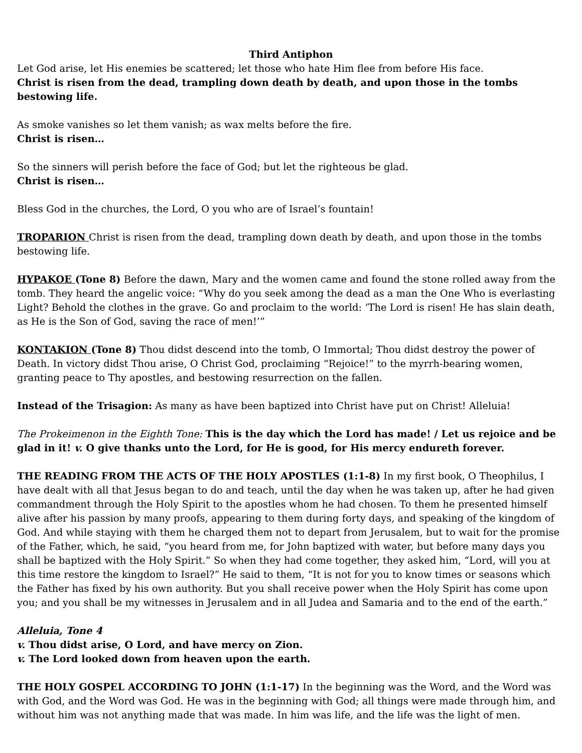Third Antiphon
Let God arise, let His enemies be scattered; let those who hate Him flee from before His face.
Christ is risen from the dead, trampling down death by death, and upon those in the tombs bestowing life.
As smoke vanishes so let them vanish; as wax melts before the fire.
Christ is risen…
So the sinners will perish before the face of God; but let the righteous be glad.
Christ is risen…
Bless God in the churches, the Lord, O you who are of Israel’s fountain!
TROPARION Christ is risen from the dead, trampling down death by death, and upon those in the tombs bestowing life.
HYPAKOE (Tone 8) Before the dawn, Mary and the women came and found the stone rolled away from the tomb. They heard the angelic voice: “Why do you seek among the dead as a man the One Who is everlasting Light? Behold the clothes in the grave. Go and proclaim to the world: ‘The Lord is risen! He has slain death, as He is the Son of God, saving the race of men!’”
KONTAKION (Tone 8) Thou didst descend into the tomb, O Immortal; Thou didst destroy the power of Death. In victory didst Thou arise, O Christ God, proclaiming “Rejoice!” to the myrrh-bearing women, granting peace to Thy apostles, and bestowing resurrection on the fallen.
Instead of the Trisagion: As many as have been baptized into Christ have put on Christ! Alleluia!
The Prokeimenon in the Eighth Tone: This is the day which the Lord has made! / Let us rejoice and be glad in it! v. O give thanks unto the Lord, for He is good, for His mercy endureth forever.
THE READING FROM THE ACTS OF THE HOLY APOSTLES (1:1-8) In my first book, O Theophilus, I have dealt with all that Jesus began to do and teach, until the day when he was taken up, after he had given commandment through the Holy Spirit to the apostles whom he had chosen. To them he presented himself alive after his passion by many proofs, appearing to them during forty days, and speaking of the kingdom of God. And while staying with them he charged them not to depart from Jerusalem, but to wait for the promise of the Father, which, he said, “you heard from me, for John baptized with water, but before many days you shall be baptized with the Holy Spirit.” So when they had come together, they asked him, “Lord, will you at this time restore the kingdom to Israel?” He said to them, “It is not for you to know times or seasons which the Father has fixed by his own authority. But you shall receive power when the Holy Spirit has come upon you; and you shall be my witnesses in Jerusalem and in all Judea and Samaria and to the end of the earth.”
Alleluia, Tone 4
v. Thou didst arise, O Lord, and have mercy on Zion.
v. The Lord looked down from heaven upon the earth.
THE HOLY GOSPEL ACCORDING TO JOHN (1:1-17) In the beginning was the Word, and the Word was with God, and the Word was God. He was in the beginning with God; all things were made through him, and without him was not anything made that was made. In him was life, and the life was the light of men.